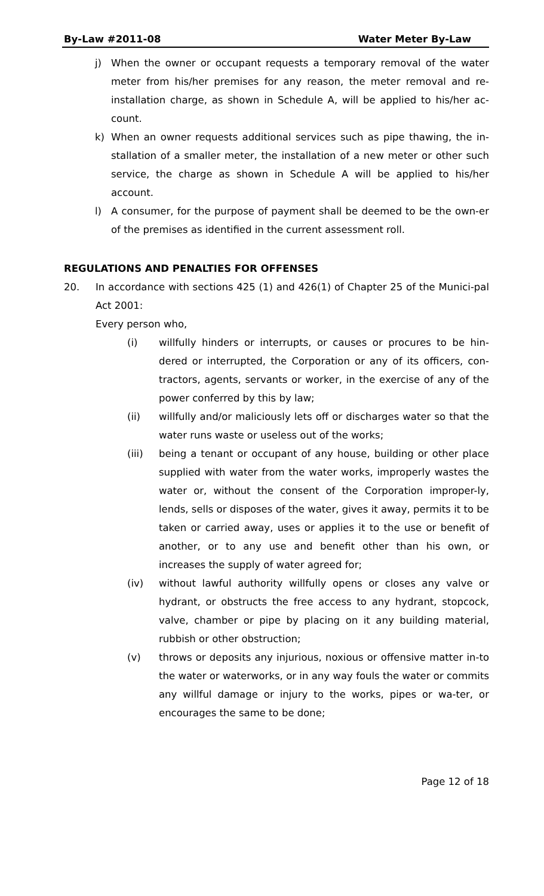By-Law #2011-08 Water Meter By-Law
j) When the owner or occupant requests a temporary removal of the water meter from his/her premises for any reason, the meter removal and re-installation charge, as shown in Schedule A, will be applied to his/her ac-count.
k) When an owner requests additional services such as pipe thawing, the in-stallation of a smaller meter, the installation of a new meter or other such service, the charge as shown in Schedule A will be applied to his/her account.
l) A consumer, for the purpose of payment shall be deemed to be the own-er of the premises as identified in the current assessment roll.
REGULATIONS AND PENALTIES FOR OFFENSES
20. In accordance with sections 425 (1) and 426(1) of Chapter 25 of the Munici-pal Act 2001:
Every person who,
(i) willfully hinders or interrupts, or causes or procures to be hin-dered or interrupted, the Corporation or any of its officers, con-tractors, agents, servants or worker, in the exercise of any of the power conferred by this by law;
(ii) willfully and/or maliciously lets off or discharges water so that the water runs waste or useless out of the works;
(iii) being a tenant or occupant of any house, building or other place supplied with water from the water works, improperly wastes the water or, without the consent of the Corporation improper-ly, lends, sells or disposes of the water, gives it away, permits it to be taken or carried away, uses or applies it to the use or benefit of another, or to any use and benefit other than his own, or increases the supply of water agreed for;
(iv) without lawful authority willfully opens or closes any valve or hydrant, or obstructs the free access to any hydrant, stopcock, valve, chamber or pipe by placing on it any building material, rubbish or other obstruction;
(v) throws or deposits any injurious, noxious or offensive matter in-to the water or waterworks, or in any way fouls the water or commits any willful damage or injury to the works, pipes or wa-ter, or encourages the same to be done;
Page 12 of 18